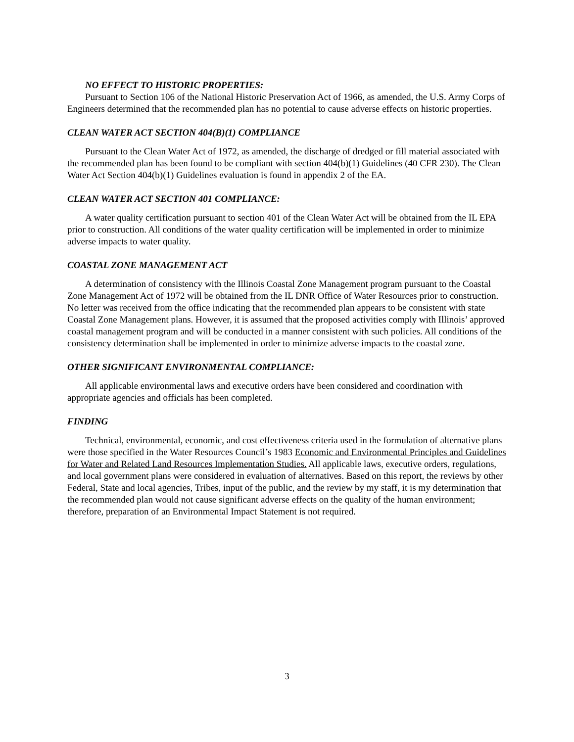NO EFFECT TO HISTORIC PROPERTIES:
Pursuant to Section 106 of the National Historic Preservation Act of 1966, as amended, the U.S. Army Corps of Engineers determined that the recommended plan has no potential to cause adverse effects on historic properties.
CLEAN WATER ACT SECTION 404(B)(1) COMPLIANCE
Pursuant to the Clean Water Act of 1972, as amended, the discharge of dredged or fill material associated with the recommended plan has been found to be compliant with section 404(b)(1) Guidelines (40 CFR 230). The Clean Water Act Section 404(b)(1) Guidelines evaluation is found in appendix 2 of the EA.
CLEAN WATER ACT SECTION 401 COMPLIANCE:
A water quality certification pursuant to section 401 of the Clean Water Act will be obtained from the IL EPA prior to construction. All conditions of the water quality certification will be implemented in order to minimize adverse impacts to water quality.
COASTAL ZONE MANAGEMENT ACT
A determination of consistency with the Illinois Coastal Zone Management program pursuant to the Coastal Zone Management Act of 1972 will be obtained from the IL DNR Office of Water Resources prior to construction. No letter was received from the office indicating that the recommended plan appears to be consistent with state Coastal Zone Management plans. However, it is assumed that the proposed activities comply with Illinois’ approved coastal management program and will be conducted in a manner consistent with such policies. All conditions of the consistency determination shall be implemented in order to minimize adverse impacts to the coastal zone.
OTHER SIGNIFICANT ENVIRONMENTAL COMPLIANCE:
All applicable environmental laws and executive orders have been considered and coordination with appropriate agencies and officials has been completed.
FINDING
Technical, environmental, economic, and cost effectiveness criteria used in the formulation of alternative plans were those specified in the Water Resources Council’s 1983 Economic and Environmental Principles and Guidelines for Water and Related Land Resources Implementation Studies. All applicable laws, executive orders, regulations, and local government plans were considered in evaluation of alternatives. Based on this report, the reviews by other Federal, State and local agencies, Tribes, input of the public, and the review by my staff, it is my determination that the recommended plan would not cause significant adverse effects on the quality of the human environment; therefore, preparation of an Environmental Impact Statement is not required.
3